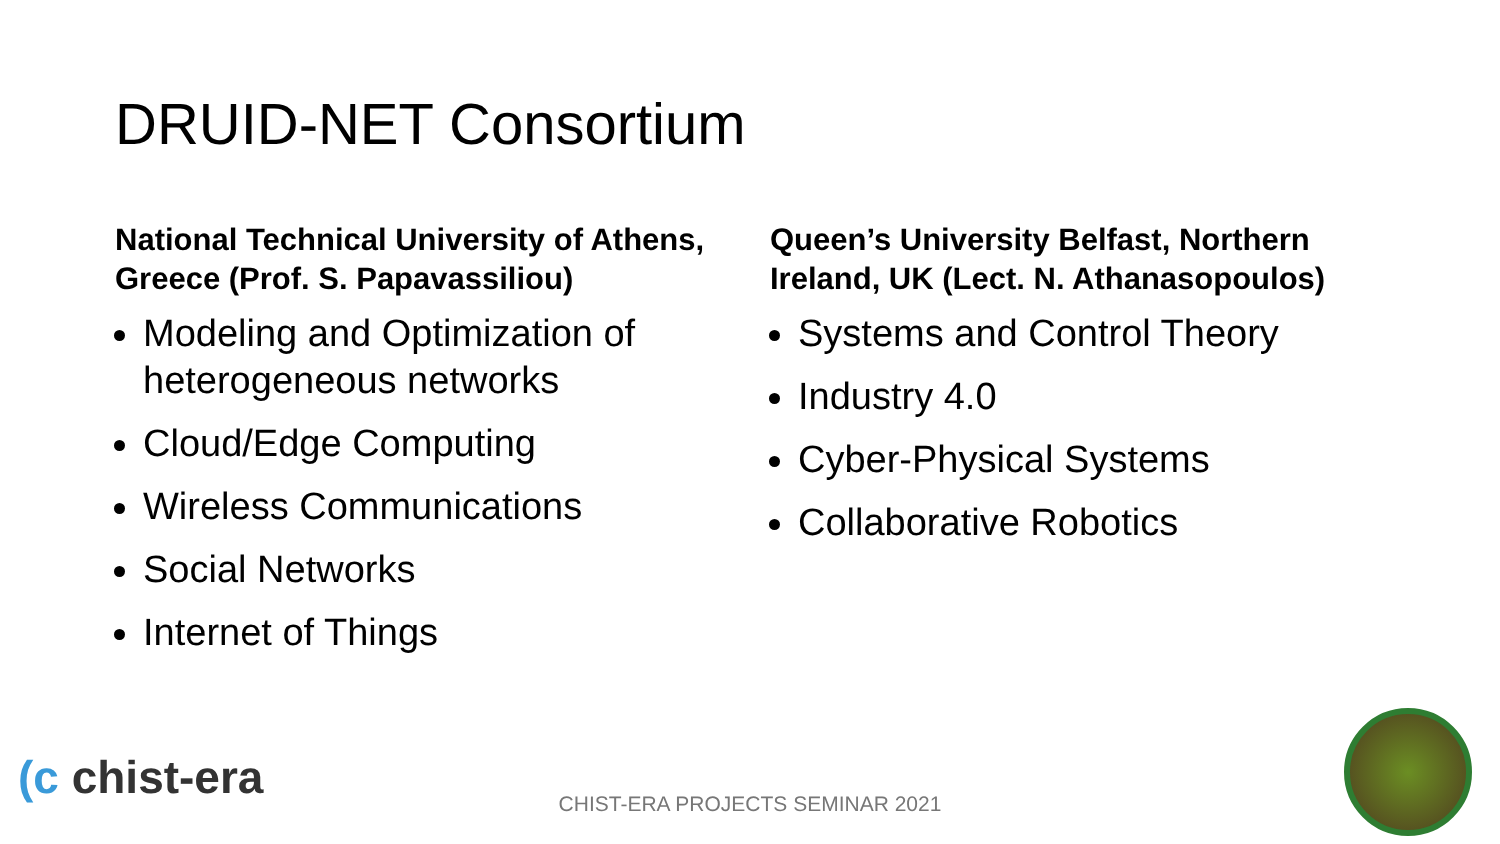DRUID-NET Consortium
National Technical University of Athens, Greece (Prof. S. Papavassiliou)
Modeling and Optimization of heterogeneous networks
Cloud/Edge Computing
Wireless Communications
Social Networks
Internet of Things
Queen’s University Belfast, Northern Ireland, UK (Lect. N. Athanasopoulos)
Systems and Control Theory
Industry 4.0
Cyber-Physical Systems
Collaborative Robotics
(c chist-era
CHIST-ERA PROJECTS SEMINAR 2021